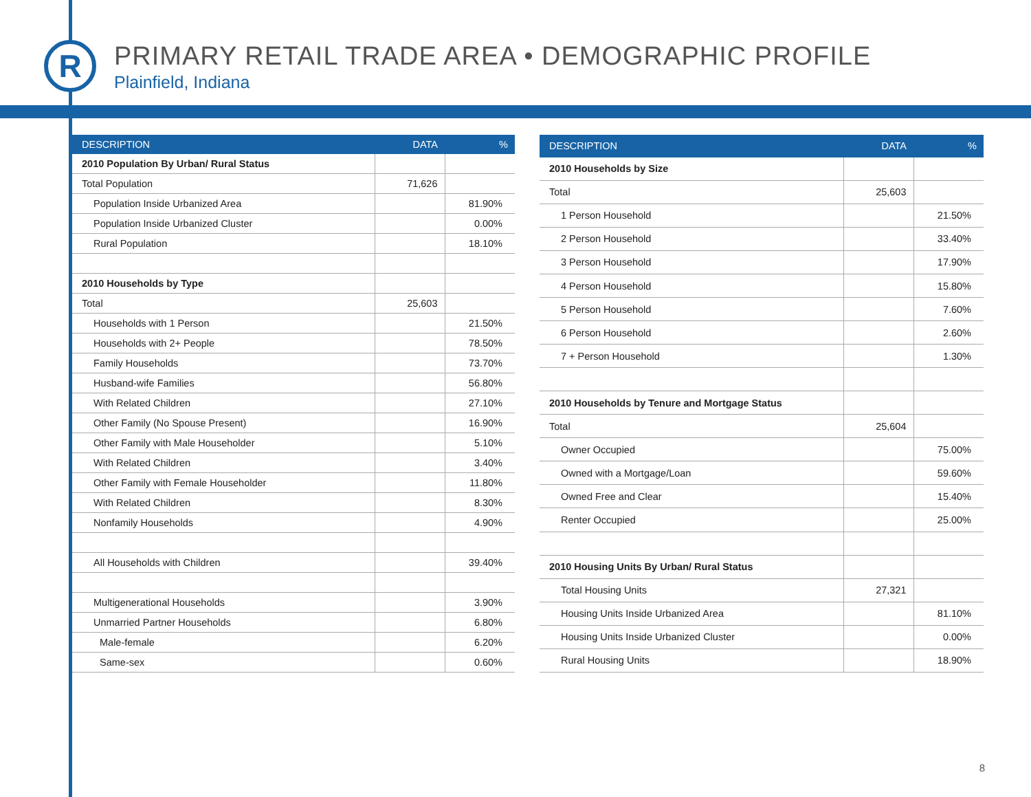R
PRIMARY RETAIL TRADE AREA • DEMOGRAPHIC PROFILE
Plainfield, Indiana
| DESCRIPTION | DATA | % |
| --- | --- | --- |
| 2010 Population By Urban/ Rural Status | | |
| Total Population | 71,626 | |
| Population Inside Urbanized Area | | 81.90% |
| Population Inside Urbanized Cluster | | 0.00% |
| Rural Population | | 18.10% |
| 2010 Households by Type | | |
| Total | 25,603 | |
| Households with 1 Person | | 21.50% |
| Households with 2+ People | | 78.50% |
| Family Households | | 73.70% |
| Husband-wife Families | | 56.80% |
| With Related Children | | 27.10% |
| Other Family (No Spouse Present) | | 16.90% |
| Other Family with Male Householder | | 5.10% |
| With Related Children | | 3.40% |
| Other Family with Female Householder | | 11.80% |
| With Related Children | | 8.30% |
| Nonfamily Households | | 4.90% |
| All Households with Children | | 39.40% |
| Multigenerational Households | | 3.90% |
| Unmarried Partner Households | | 6.80% |
| Male-female | | 6.20% |
| Same-sex | | 0.60% |
| DESCRIPTION | DATA | % |
| --- | --- | --- |
| 2010 Households by Size | | |
| Total | 25,603 | |
| 1 Person Household | | 21.50% |
| 2 Person Household | | 33.40% |
| 3 Person Household | | 17.90% |
| 4 Person Household | | 15.80% |
| 5 Person Household | | 7.60% |
| 6 Person Household | | 2.60% |
| 7 + Person Household | | 1.30% |
| 2010 Households by Tenure and Mortgage Status | | |
| Total | 25,604 | |
| Owner Occupied | | 75.00% |
| Owned with a Mortgage/Loan | | 59.60% |
| Owned Free and Clear | | 15.40% |
| Renter Occupied | | 25.00% |
| 2010 Housing Units By Urban/ Rural Status | | |
| Total Housing Units | 27,321 | |
| Housing Units Inside Urbanized Area | | 81.10% |
| Housing Units Inside Urbanized Cluster | | 0.00% |
| Rural Housing Units | | 18.90% |
8